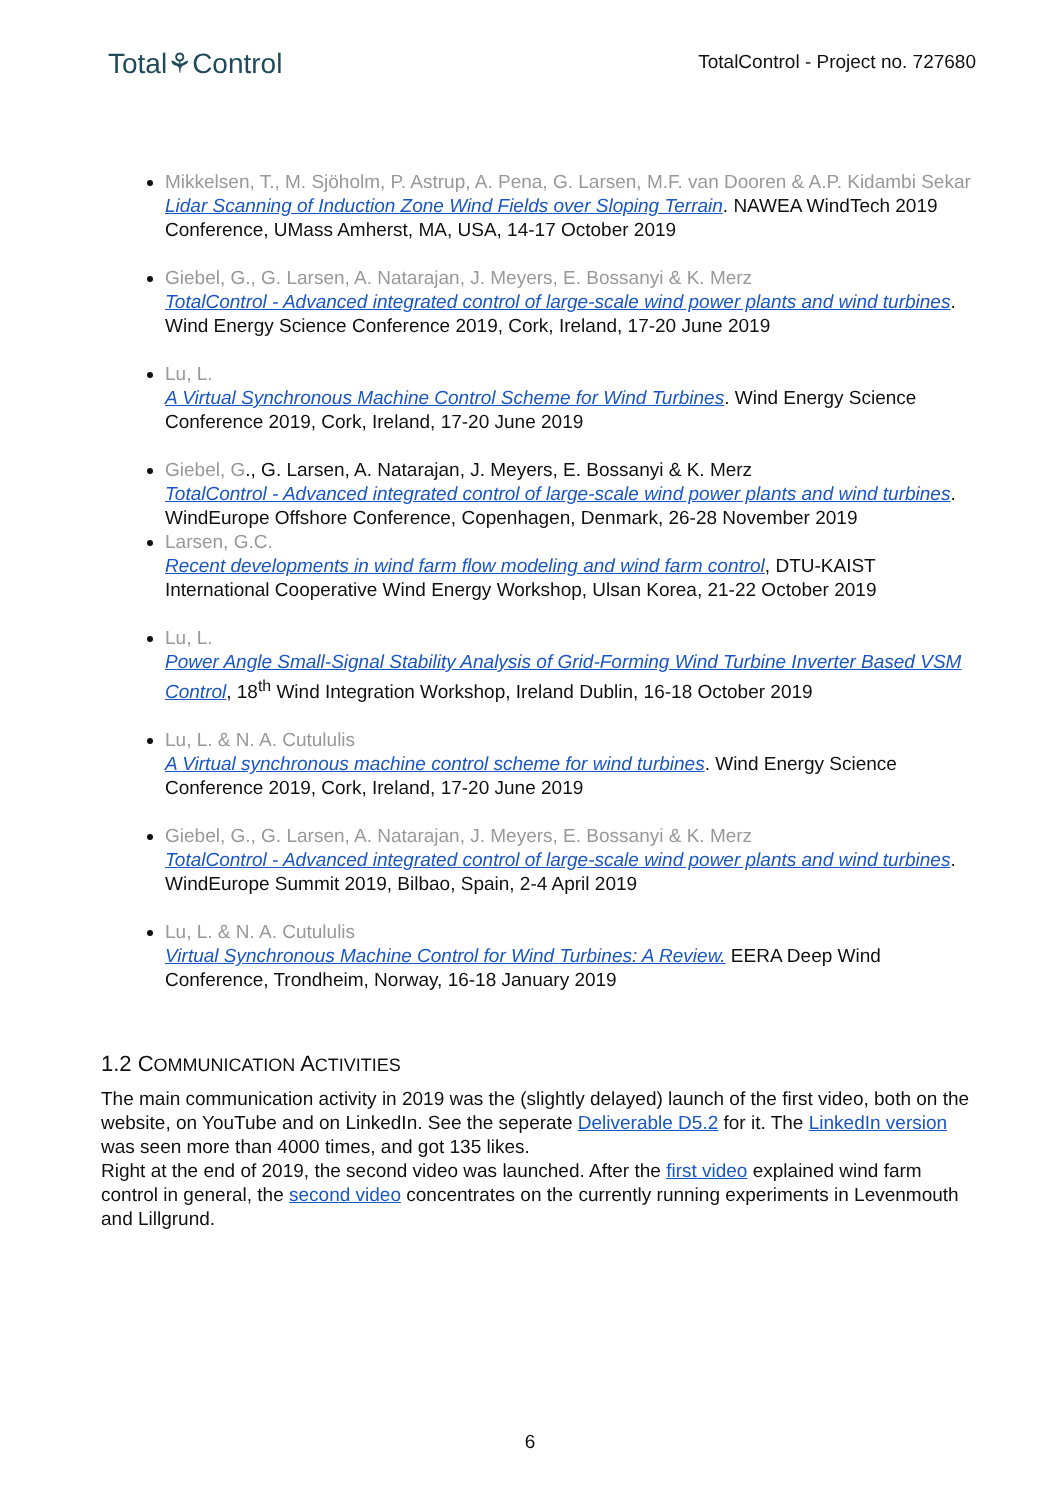Total⚘Control
TotalControl - Project no. 727680
Mikkelsen, T., M. Sjöholm, P. Astrup, A. Pena, G. Larsen, M.F. van Dooren & A.P. Kidambi Sekar
Lidar Scanning of Induction Zone Wind Fields over Sloping Terrain. NAWEA WindTech 2019 Conference, UMass Amherst, MA, USA, 14-17 October 2019
Giebel, G., G. Larsen, A. Natarajan, J. Meyers, E. Bossanyi & K. Merz
TotalControl - Advanced integrated control of large-scale wind power plants and wind turbines. Wind Energy Science Conference 2019, Cork, Ireland, 17-20 June 2019
Lu, L.
A Virtual Synchronous Machine Control Scheme for Wind Turbines. Wind Energy Science Conference 2019, Cork, Ireland, 17-20 June 2019
Giebel, G., G. Larsen, A. Natarajan, J. Meyers, E. Bossanyi & K. Merz
TotalControl - Advanced integrated control of large-scale wind power plants and wind turbines. WindEurope Offshore Conference, Copenhagen, Denmark, 26-28 November 2019
Larsen, G.C.
Recent developments in wind farm flow modeling and wind farm control, DTU-KAIST International Cooperative Wind Energy Workshop, Ulsan Korea, 21-22 October 2019
Lu, L.
Power Angle Small-Signal Stability Analysis of Grid-Forming Wind Turbine Inverter Based VSM Control, 18<sup>th</sup> Wind Integration Workshop, Ireland Dublin, 16-18 October 2019
Lu, L. & N. A. Cutululis
A Virtual synchronous machine control scheme for wind turbines. Wind Energy Science Conference 2019, Cork, Ireland, 17-20 June 2019
Giebel, G., G. Larsen, A. Natarajan, J. Meyers, E. Bossanyi & K. Merz
TotalControl - Advanced integrated control of large-scale wind power plants and wind turbines. WindEurope Summit 2019, Bilbao, Spain, 2-4 April 2019
Lu, L. & N. A. Cutululis
Virtual Synchronous Machine Control for Wind Turbines: A Review. EERA Deep Wind Conference, Trondheim, Norway, 16-18 January 2019
1.2 COMMUNICATION ACTIVITIES
The main communication activity in 2019 was the (slightly delayed) launch of the first video, both on the website, on YouTube and on LinkedIn. See the seperate Deliverable D5.2 for it. The LinkedIn version was seen more than 4000 times, and got 135 likes.
Right at the end of 2019, the second video was launched. After the first video explained wind farm control in general, the second video concentrates on the currently running experiments in Levenmouth and Lillgrund.
6